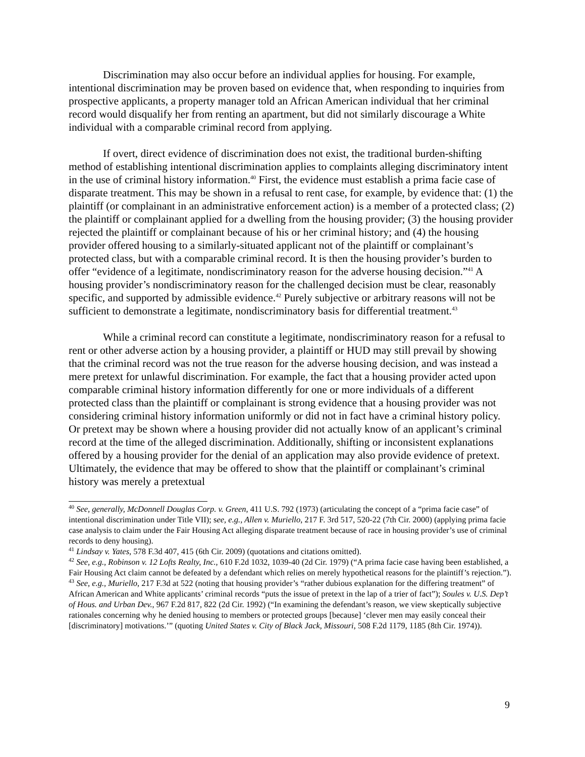Discrimination may also occur before an individual applies for housing. For example, intentional discrimination may be proven based on evidence that, when responding to inquiries from prospective applicants, a property manager told an African American individual that her criminal record would disqualify her from renting an apartment, but did not similarly discourage a White individual with a comparable criminal record from applying.
If overt, direct evidence of discrimination does not exist, the traditional burden-shifting method of establishing intentional discrimination applies to complaints alleging discriminatory intent in the use of criminal history information.<sup>40</sup> First, the evidence must establish a prima facie case of disparate treatment. This may be shown in a refusal to rent case, for example, by evidence that: (1) the plaintiff (or complainant in an administrative enforcement action) is a member of a protected class; (2) the plaintiff or complainant applied for a dwelling from the housing provider; (3) the housing provider rejected the plaintiff or complainant because of his or her criminal history; and (4) the housing provider offered housing to a similarly-situated applicant not of the plaintiff or complainant’s protected class, but with a comparable criminal record. It is then the housing provider’s burden to offer “evidence of a legitimate, nondiscriminatory reason for the adverse housing decision.”<sup>41</sup> A housing provider’s nondiscriminatory reason for the challenged decision must be clear, reasonably specific, and supported by admissible evidence.<sup>42</sup> Purely subjective or arbitrary reasons will not be sufficient to demonstrate a legitimate, nondiscriminatory basis for differential treatment.<sup>43</sup>
While a criminal record can constitute a legitimate, nondiscriminatory reason for a refusal to rent or other adverse action by a housing provider, a plaintiff or HUD may still prevail by showing that the criminal record was not the true reason for the adverse housing decision, and was instead a mere pretext for unlawful discrimination. For example, the fact that a housing provider acted upon comparable criminal history information differently for one or more individuals of a different protected class than the plaintiff or complainant is strong evidence that a housing provider was not considering criminal history information uniformly or did not in fact have a criminal history policy. Or pretext may be shown where a housing provider did not actually know of an applicant’s criminal record at the time of the alleged discrimination. Additionally, shifting or inconsistent explanations offered by a housing provider for the denial of an application may also provide evidence of pretext. Ultimately, the evidence that may be offered to show that the plaintiff or complainant’s criminal history was merely a pretextual
<sup>40</sup> See, generally, McDonnell Douglas Corp. v. Green, 411 U.S. 792 (1973) (articulating the concept of a “prima facie case” of intentional discrimination under Title VII); see, e.g., Allen v. Muriello, 217 F. 3rd 517, 520-22 (7th Cir. 2000) (applying prima facie case analysis to claim under the Fair Housing Act alleging disparate treatment because of race in housing provider’s use of criminal records to deny housing).
<sup>41</sup> Lindsay v. Yates, 578 F.3d 407, 415 (6th Cir. 2009) (quotations and citations omitted).
<sup>42</sup> See, e.g., Robinson v. 12 Lofts Realty, Inc., 610 F.2d 1032, 1039-40 (2d Cir. 1979) (“A prima facie case having been established, a Fair Housing Act claim cannot be defeated by a defendant which relies on merely hypothetical reasons for the plaintiff’s rejection.”).
<sup>43</sup> See, e.g., Muriello, 217 F.3d at 522 (noting that housing provider’s “rather dubious explanation for the differing treatment” of African American and White applicants’ criminal records “puts the issue of pretext in the lap of a trier of fact”); Soules v. U.S. Dep’t of Hous. and Urban Dev., 967 F.2d 817, 822 (2d Cir. 1992) (“In examining the defendant’s reason, we view skeptically subjective rationales concerning why he denied housing to members or protected groups [because] ‘clever men may easily conceal their [discriminatory] motivations.’” (quoting United States v. City of Black Jack, Missouri, 508 F.2d 1179, 1185 (8th Cir. 1974)).
9